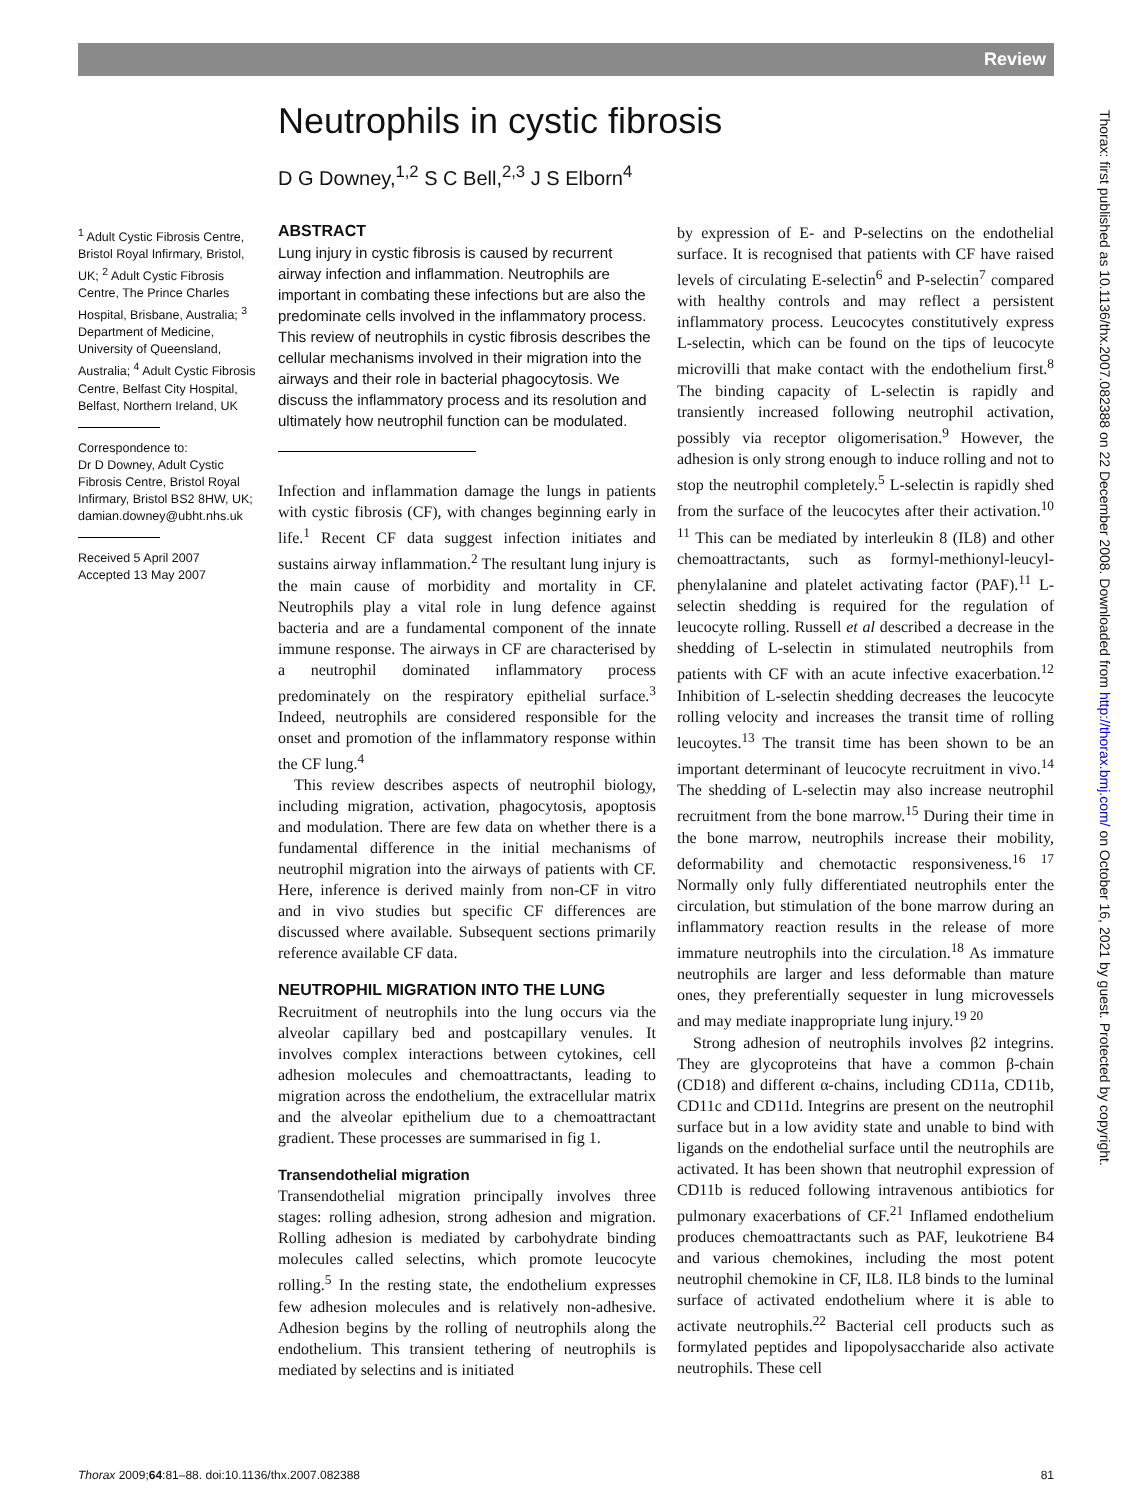Review
Thorax: first published as 10.1136/thx.2007.082388 on 22 December 2008. Downloaded from http://thorax.bmj.com/ on October 16, 2021 by guest. Protected by copyright.
Neutrophils in cystic fibrosis
D G Downey,<sup>1,2</sup> S C Bell,<sup>2,3</sup> J S Elborn<sup>4</sup>
<sup>1</sup> Adult Cystic Fibrosis Centre, Bristol Royal Infirmary, Bristol, UK; <sup>2</sup> Adult Cystic Fibrosis Centre, The Prince Charles Hospital, Brisbane, Australia; <sup>3</sup> Department of Medicine, University of Queensland, Australia; <sup>4</sup> Adult Cystic Fibrosis Centre, Belfast City Hospital, Belfast, Northern Ireland, UK
Correspondence to:
Dr D Downey, Adult Cystic Fibrosis Centre, Bristol Royal Infirmary, Bristol BS2 8HW, UK; damian.downey@ubht.nhs.uk
Received 5 April 2007
Accepted 13 May 2007
ABSTRACT
Lung injury in cystic fibrosis is caused by recurrent airway infection and inflammation. Neutrophils are important in combating these infections but are also the predominate cells involved in the inflammatory process. This review of neutrophils in cystic fibrosis describes the cellular mechanisms involved in their migration into the airways and their role in bacterial phagocytosis. We discuss the inflammatory process and its resolution and ultimately how neutrophil function can be modulated.
Infection and inflammation damage the lungs in patients with cystic fibrosis (CF), with changes beginning early in life.<sup>1</sup> Recent CF data suggest infection initiates and sustains airway inflammation.<sup>2</sup> The resultant lung injury is the main cause of morbidity and mortality in CF. Neutrophils play a vital role in lung defence against bacteria and are a fundamental component of the innate immune response. The airways in CF are characterised by a neutrophil dominated inflammatory process predominately on the respiratory epithelial surface.<sup>3</sup> Indeed, neutrophils are considered responsible for the onset and promotion of the inflammatory response within the CF lung.<sup>4</sup>
This review describes aspects of neutrophil biology, including migration, activation, phagocytosis, apoptosis and modulation. There are few data on whether there is a fundamental difference in the initial mechanisms of neutrophil migration into the airways of patients with CF. Here, inference is derived mainly from non-CF in vitro and in vivo studies but specific CF differences are discussed where available. Subsequent sections primarily reference available CF data.
NEUTROPHIL MIGRATION INTO THE LUNG
Recruitment of neutrophils into the lung occurs via the alveolar capillary bed and postcapillary venules. It involves complex interactions between cytokines, cell adhesion molecules and chemoattractants, leading to migration across the endothelium, the extracellular matrix and the alveolar epithelium due to a chemoattractant gradient. These processes are summarised in fig 1.
Transendothelial migration
Transendothelial migration principally involves three stages: rolling adhesion, strong adhesion and migration. Rolling adhesion is mediated by carbohydrate binding molecules called selectins, which promote leucocyte rolling.<sup>5</sup> In the resting state, the endothelium expresses few adhesion molecules and is relatively non-adhesive. Adhesion begins by the rolling of neutrophils along the endothelium. This transient tethering of neutrophils is mediated by selectins and is initiated
by expression of E- and P-selectins on the endothelial surface. It is recognised that patients with CF have raised levels of circulating E-selectin<sup>6</sup> and P-selectin<sup>7</sup> compared with healthy controls and may reflect a persistent inflammatory process. Leucocytes constitutively express L-selectin, which can be found on the tips of leucocyte microvilli that make contact with the endothelium first.<sup>8</sup> The binding capacity of L-selectin is rapidly and transiently increased following neutrophil activation, possibly via receptor oligomerisation.<sup>9</sup> However, the adhesion is only strong enough to induce rolling and not to stop the neutrophil completely.<sup>5</sup> L-selectin is rapidly shed from the surface of the leucocytes after their activation.<sup>10 11</sup> This can be mediated by interleukin 8 (IL8) and other chemoattractants, such as formyl-methionyl-leucyl-phenylalanine and platelet activating factor (PAF).<sup>11</sup> L-selectin shedding is required for the regulation of leucocyte rolling. Russell et al described a decrease in the shedding of L-selectin in stimulated neutrophils from patients with CF with an acute infective exacerbation.<sup>12</sup> Inhibition of L-selectin shedding decreases the leucocyte rolling velocity and increases the transit time of rolling leucoytes.<sup>13</sup> The transit time has been shown to be an important determinant of leucocyte recruitment in vivo.<sup>14</sup> The shedding of L-selectin may also increase neutrophil recruitment from the bone marrow.<sup>15</sup> During their time in the bone marrow, neutrophils increase their mobility, deformability and chemotactic responsiveness.<sup>16 17</sup> Normally only fully differentiated neutrophils enter the circulation, but stimulation of the bone marrow during an inflammatory reaction results in the release of more immature neutrophils into the circulation.<sup>18</sup> As immature neutrophils are larger and less deformable than mature ones, they preferentially sequester in lung microvessels and may mediate inappropriate lung injury.<sup>19 20</sup>
Strong adhesion of neutrophils involves β2 integrins. They are glycoproteins that have a common β-chain (CD18) and different α-chains, including CD11a, CD11b, CD11c and CD11d. Integrins are present on the neutrophil surface but in a low avidity state and unable to bind with ligands on the endothelial surface until the neutrophils are activated. It has been shown that neutrophil expression of CD11b is reduced following intravenous antibiotics for pulmonary exacerbations of CF.<sup>21</sup> Inflamed endothelium produces chemoattractants such as PAF, leukotriene B4 and various chemokines, including the most potent neutrophil chemokine in CF, IL8. IL8 binds to the luminal surface of activated endothelium where it is able to activate neutrophils.<sup>22</sup> Bacterial cell products such as formylated peptides and lipopolysaccharide also activate neutrophils. These cell
Thorax 2009;64:81–88. doi:10.1136/thx.2007.082388 81